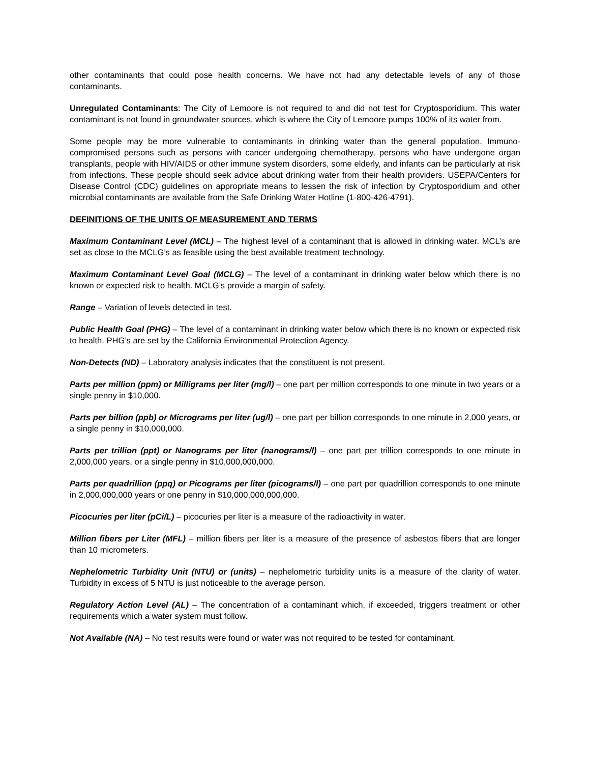other contaminants that could pose health concerns. We have not had any detectable levels of any of those contaminants.
Unregulated Contaminants: The City of Lemoore is not required to and did not test for Cryptosporidium. This water contaminant is not found in groundwater sources, which is where the City of Lemoore pumps 100% of its water from.
Some people may be more vulnerable to contaminants in drinking water than the general population. Immuno-compromised persons such as persons with cancer undergoing chemotherapy, persons who have undergone organ transplants, people with HIV/AIDS or other immune system disorders, some elderly, and infants can be particularly at risk from infections. These people should seek advice about drinking water from their health providers. USEPA/Centers for Disease Control (CDC) guidelines on appropriate means to lessen the risk of infection by Cryptosporidium and other microbial contaminants are available from the Safe Drinking Water Hotline (1-800-426-4791).
DEFINITIONS OF THE UNITS OF MEASUREMENT AND TERMS
Maximum Contaminant Level (MCL) – The highest level of a contaminant that is allowed in drinking water. MCL’s are set as close to the MCLG’s as feasible using the best available treatment technology.
Maximum Contaminant Level Goal (MCLG) – The level of a contaminant in drinking water below which there is no known or expected risk to health. MCLG’s provide a margin of safety.
Range – Variation of levels detected in test.
Public Health Goal (PHG) – The level of a contaminant in drinking water below which there is no known or expected risk to health. PHG’s are set by the California Environmental Protection Agency.
Non-Detects (ND) – Laboratory analysis indicates that the constituent is not present.
Parts per million (ppm) or Milligrams per liter (mg/l) – one part per million corresponds to one minute in two years or a single penny in $10,000.
Parts per billion (ppb) or Micrograms per liter (ug/l) – one part per billion corresponds to one minute in 2,000 years, or a single penny in $10,000,000.
Parts per trillion (ppt) or Nanograms per liter (nanograms/l) – one part per trillion corresponds to one minute in 2,000,000 years, or a single penny in $10,000,000,000.
Parts per quadrillion (ppq) or Picograms per liter (picograms/l) – one part per quadrillion corresponds to one minute in 2,000,000,000 years or one penny in $10,000,000,000,000.
Picocuries per liter (pCi/L) – picocuries per liter is a measure of the radioactivity in water.
Million fibers per Liter (MFL) – million fibers per liter is a measure of the presence of asbestos fibers that are longer than 10 micrometers.
Nephelometric Turbidity Unit (NTU) or (units) – nephelometric turbidity units is a measure of the clarity of water. Turbidity in excess of 5 NTU is just noticeable to the average person.
Regulatory Action Level (AL) – The concentration of a contaminant which, if exceeded, triggers treatment or other requirements which a water system must follow.
Not Available (NA) – No test results were found or water was not required to be tested for contaminant.